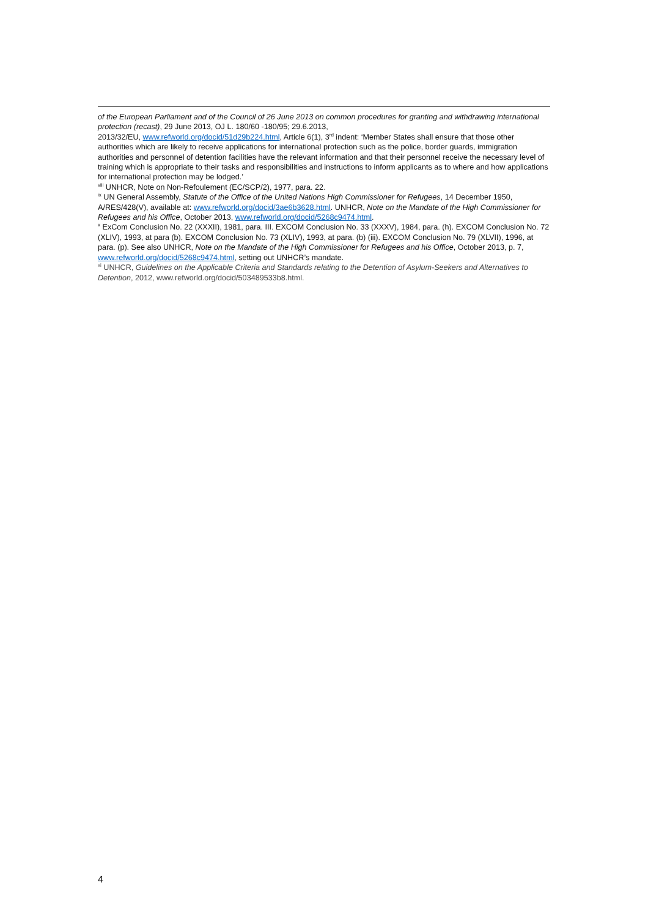of the European Parliament and of the Council of 26 June 2013 on common procedures for granting and withdrawing international protection (recast), 29 June 2013, OJ L. 180/60 -180/95; 29.6.2013,
2013/32/EU, www.refworld.org/docid/51d29b224.html, Article 6(1), 3<sup>rd</sup> indent: ‘Member States shall ensure that those other authorities which are likely to receive applications for international protection such as the police, border guards, immigration authorities and personnel of detention facilities have the relevant information and that their personnel receive the necessary level of training which is appropriate to their tasks and responsibilities and instructions to inform applicants as to where and how applications for international protection may be lodged.’
<sup>viii</sup> UNHCR, Note on Non-Refoulement (EC/SCP/2), 1977, para. 22.
<sup>ix</sup> UN General Assembly, Statute of the Office of the United Nations High Commissioner for Refugees, 14 December 1950, A/RES/428(V), available at: www.refworld.org/docid/3ae6b3628.html. UNHCR, Note on the Mandate of the High Commissioner for Refugees and his Office, October 2013, www.refworld.org/docid/5268c9474.html.
<sup>x</sup> ExCom Conclusion No. 22 (XXXII), 1981, para. III. EXCOM Conclusion No. 33 (XXXV), 1984, para. (h). EXCOM Conclusion No. 72 (XLIV), 1993, at para (b). EXCOM Conclusion No. 73 (XLIV), 1993, at para. (b) (iii). EXCOM Conclusion No. 79 (XLVII), 1996, at para. (p). See also UNHCR, Note on the Mandate of the High Commissioner for Refugees and his Office, October 2013, p. 7, www.refworld.org/docid/5268c9474.html, setting out UNHCR’s mandate.
<sup>xi</sup> UNHCR, Guidelines on the Applicable Criteria and Standards relating to the Detention of Asylum-Seekers and Alternatives to Detention, 2012, www.refworld.org/docid/503489533b8.html.
4